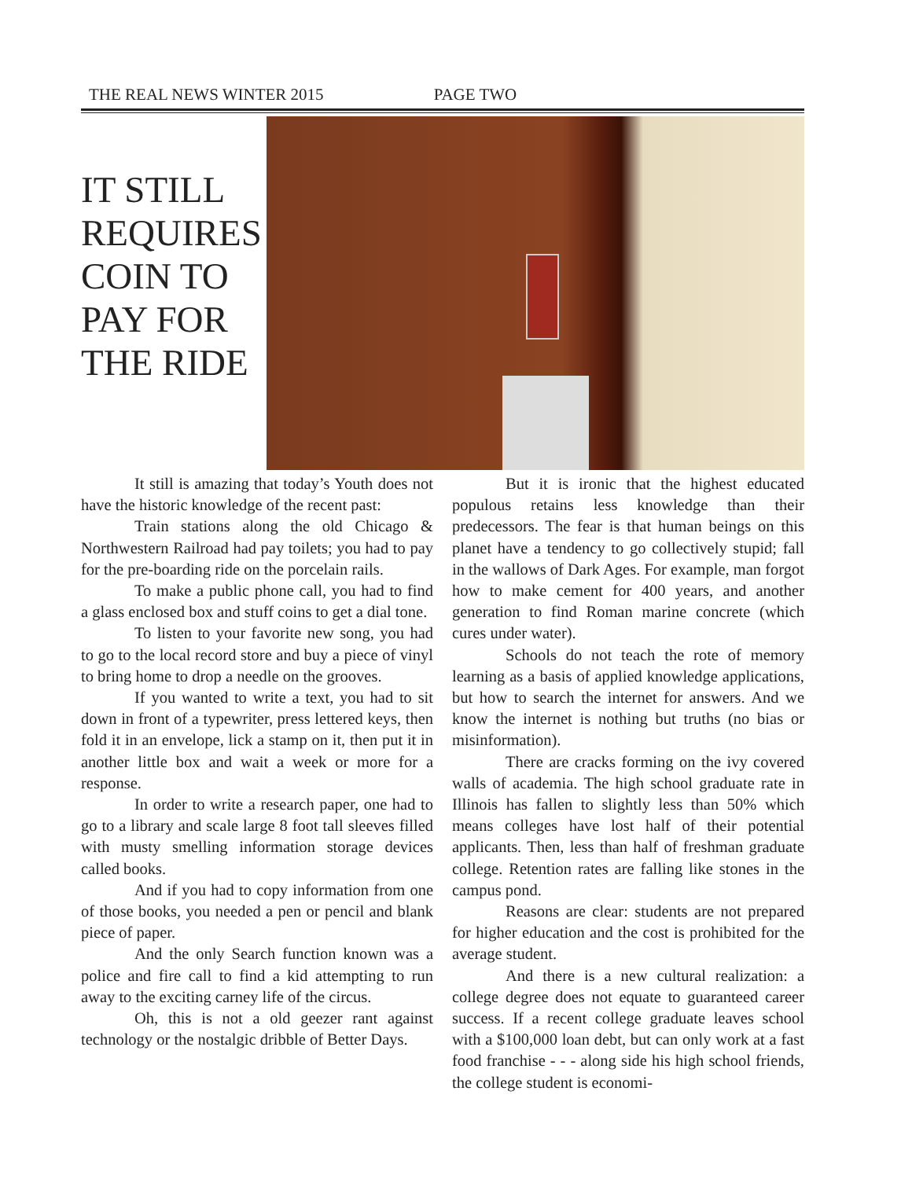THE REAL NEWS WINTER 2015 PAGE TWO
IT STILL REQUIRES COIN TO PAY FOR THE RIDE
It still is amazing that today’s Youth does not have the historic knowledge of the recent past:
Train stations along the old Chicago & Northwestern Railroad had pay toilets; you had to pay for the pre-boarding ride on the porcelain rails.
To make a public phone call, you had to find a glass enclosed box and stuff coins to get a dial tone.
To listen to your favorite new song, you had to go to the local record store and buy a piece of vinyl to bring home to drop a needle on the grooves.
If you wanted to write a text, you had to sit down in front of a typewriter, press lettered keys, then fold it in an envelope, lick a stamp on it, then put it in another little box and wait a week or more for a response.
In order to write a research paper, one had to go to a library and scale large 8 foot tall sleeves filled with musty smelling information storage devices called books.
And if you had to copy information from one of those books, you needed a pen or pencil and blank piece of paper.
And the only Search function known was a police and fire call to find a kid attempting to run away to the exciting carney life of the circus.
Oh, this is not a old geezer rant against technology or the nostalgic dribble of Better Days.
But it is ironic that the highest educated populous retains less knowledge than their predecessors. The fear is that human beings on this planet have a tendency to go collectively stupid; fall in the wallows of Dark Ages. For example, man forgot how to make cement for 400 years, and another generation to find Roman marine concrete (which cures under water).
Schools do not teach the rote of memory learning as a basis of applied knowledge applications, but how to search the internet for answers. And we know the internet is nothing but truths (no bias or misinformation).
There are cracks forming on the ivy covered walls of academia. The high school graduate rate in Illinois has fallen to slightly less than 50% which means colleges have lost half of their potential applicants. Then, less than half of freshman graduate college. Retention rates are falling like stones in the campus pond.
Reasons are clear: students are not prepared for higher education and the cost is prohibited for the average student.
And there is a new cultural realization: a college degree does not equate to guaranteed career success. If a recent college graduate leaves school with a $100,000 loan debt, but can only work at a fast food franchise - - - along side his high school friends, the college student is economi-